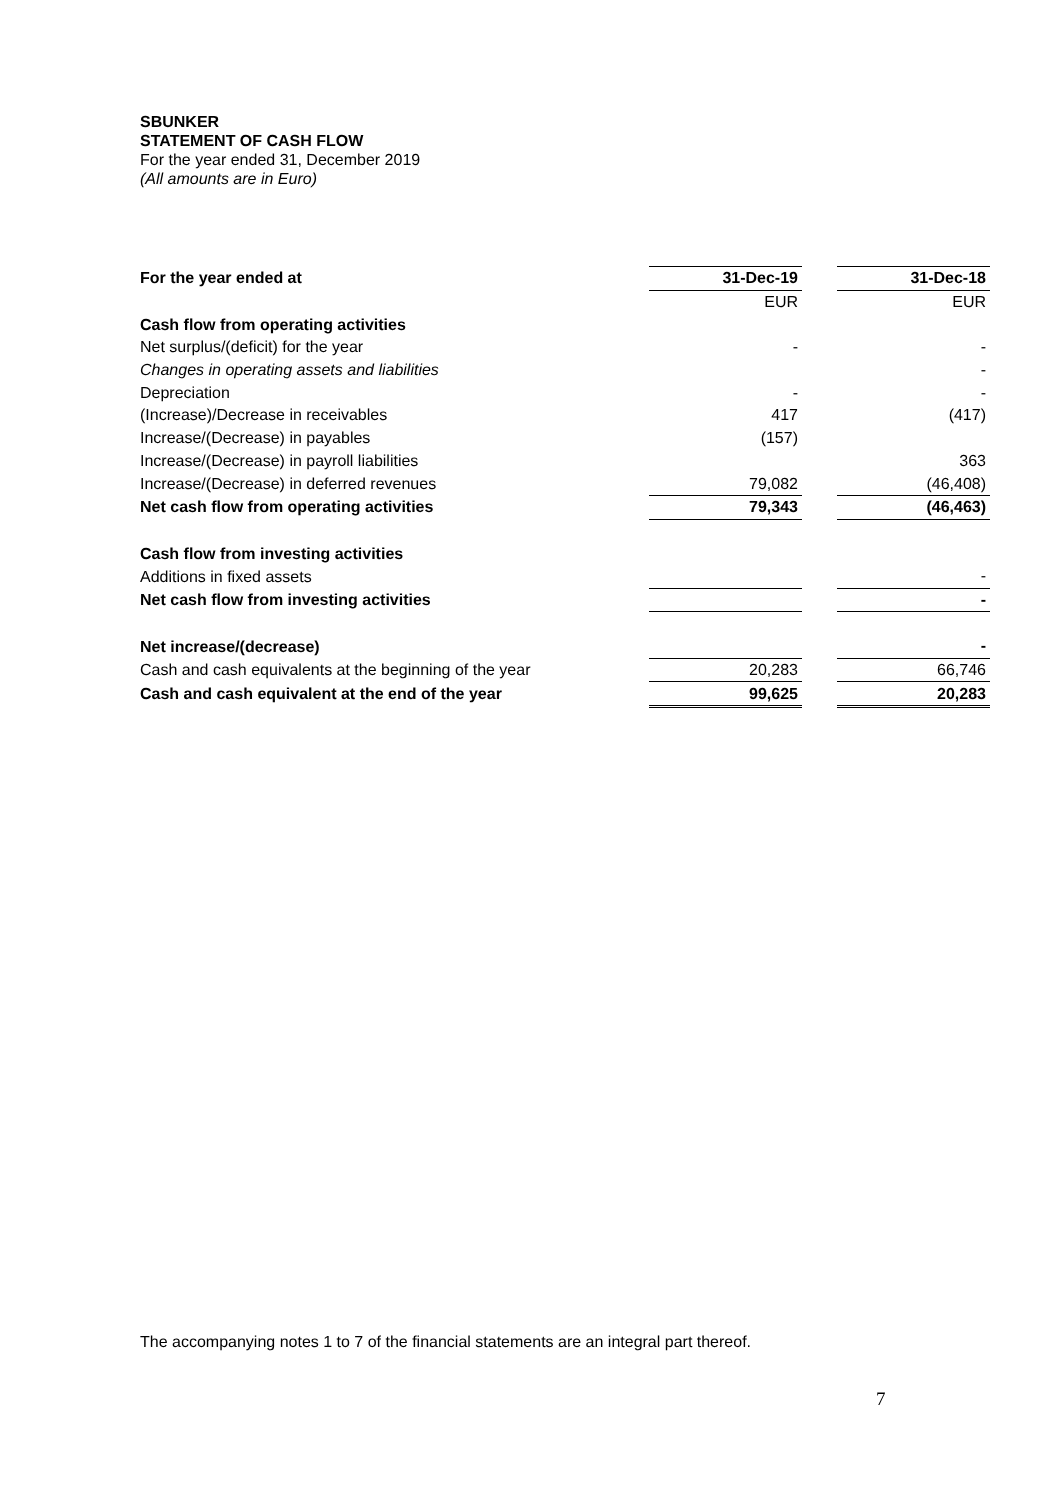SBUNKER
STATEMENT OF CASH FLOW
For the year ended 31, December 2019
(All amounts are in Euro)
| For the year ended at | 31-Dec-19 | | 31-Dec-18 |
| | EUR | | EUR |
| Cash flow from operating activities | | | |
| Net surplus/(deficit) for the year | - | | - |
| Changes in operating assets and liabilities | | | - |
| Depreciation | - | | - |
| (Increase)/Decrease in receivables | 417 | | (417) |
| Increase/(Decrease) in payables | (157) | | |
| Increase/(Decrease) in payroll liabilities | | | 363 |
| Increase/(Decrease) in deferred revenues | 79,082 | | (46,408) |
| Net cash flow from operating activities | 79,343 | | (46,463) |
| Cash flow from investing activities | | | |
| Additions in fixed assets | | | - |
| Net cash flow from investing activities | | | - |
| Net increase/(decrease) | | | - |
| Cash and cash equivalents at the beginning of the year | 20,283 | | 66,746 |
| Cash and cash equivalent at the end of the year | 99,625 | | 20,283 |
The accompanying notes 1 to 7 of the financial statements are an integral part thereof.
7